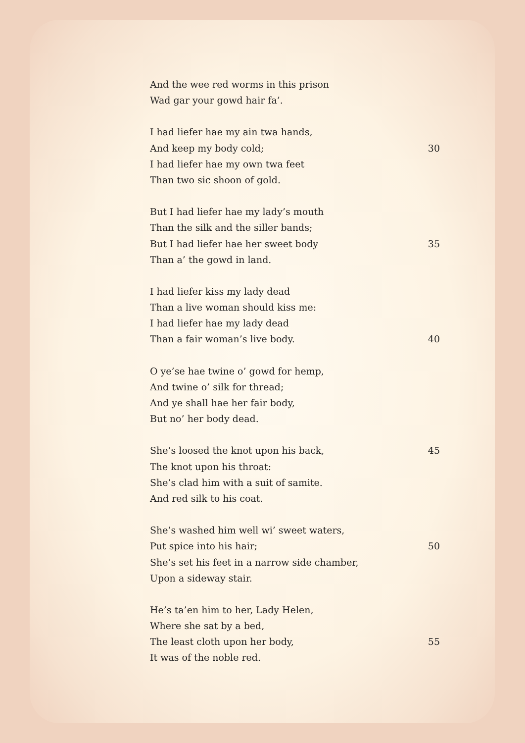And the wee red worms in this prison
Wad gar your gowd hair fa’.
I had liefer hae my ain twa hands,
And keep my body cold; 30
I had liefer hae my own twa feet
Than two sic shoon of gold.
But I had liefer hae my lady’s mouth
Than the silk and the siller bands;
But I had liefer hae her sweet body 35
Than a’ the gowd in land.
I had liefer kiss my lady dead
Than a live woman should kiss me:
I had liefer hae my lady dead
Than a fair woman’s live body. 40
O ye’se hae twine o’ gowd for hemp,
And twine o’ silk for thread;
And ye shall hae her fair body,
But no’ her body dead.
She’s loosed the knot upon his back, 45
The knot upon his throat:
She’s clad him with a suit of samite.
And red silk to his coat.
She’s washed him well wi’ sweet waters,
Put spice into his hair; 50
She’s set his feet in a narrow side chamber,
Upon a sideway stair.
He’s ta’en him to her, Lady Helen,
Where she sat by a bed,
The least cloth upon her body, 55
It was of the noble red.